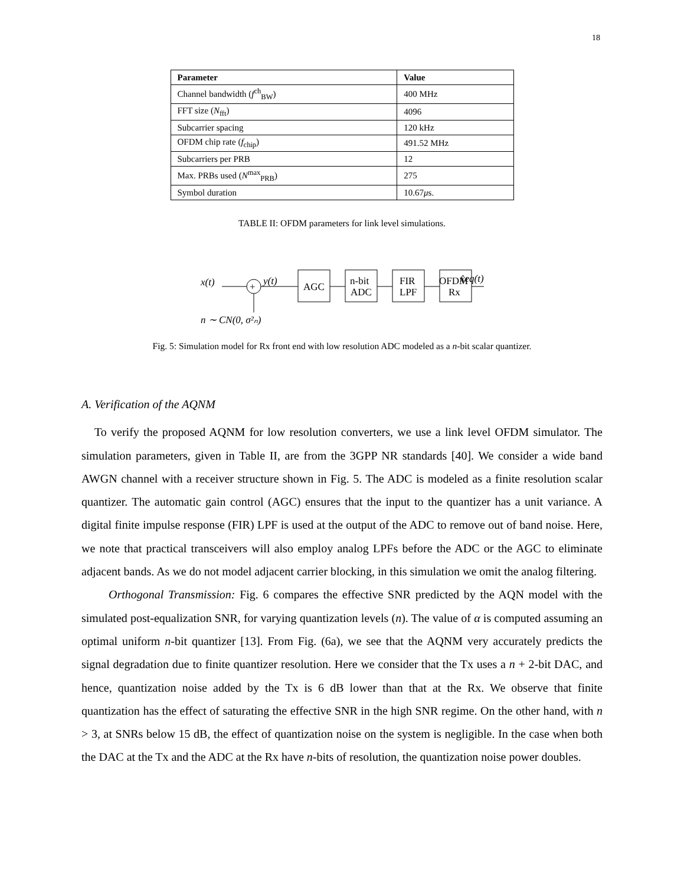18
| Parameter | Value |
| --- | --- |
| Channel bandwidth ( f<sup>ch</sup><sub>BW</sub>) | 400 MHz |
| FFT size ( N<sub>fft</sub>) | 4096 |
| Subcarrier spacing | 120 kHz |
| OFDM chip rate ( f<sub>chip</sub>) | 491.52 MHz |
| Subcarriers per PRB | 12 |
| Max. PRBs used ( N<sup>max</sup><sub>PRB</sub>) | 275 |
| Symbol duration | 10.67 μ s. |
TABLE II: OFDM parameters for link level simulations.
x(t)
+
y(t)
AGC
n-bit
ADC
FIR
LPF
OFDM
Rx
x̂eq(t)
n ∼ CN(0, σ²ₙ)
Fig. 5: Simulation model for Rx front end with low resolution ADC modeled as a n-bit scalar quantizer.
A. Verification of the AQNM
To verify the proposed AQNM for low resolution converters, we use a link level OFDM simulator. The simulation parameters, given in Table II, are from the 3GPP NR standards [40]. We consider a wide band AWGN channel with a receiver structure shown in Fig. 5. The ADC is modeled as a finite resolution scalar quantizer. The automatic gain control (AGC) ensures that the input to the quantizer has a unit variance. A digital finite impulse response (FIR) LPF is used at the output of the ADC to remove out of band noise. Here, we note that practical transceivers will also employ analog LPFs before the ADC or the AGC to eliminate adjacent bands. As we do not model adjacent carrier blocking, in this simulation we omit the analog filtering.
Orthogonal Transmission: Fig. 6 compares the effective SNR predicted by the AQN model with the simulated post-equalization SNR, for varying quantization levels (n). The value of α is computed assuming an optimal uniform n-bit quantizer [13]. From Fig. (6a), we see that the AQNM very accurately predicts the signal degradation due to finite quantizer resolution. Here we consider that the Tx uses a n + 2-bit DAC, and hence, quantization noise added by the Tx is 6 dB lower than that at the Rx. We observe that finite quantization has the effect of saturating the effective SNR in the high SNR regime. On the other hand, with n > 3, at SNRs below 15 dB, the effect of quantization noise on the system is negligible. In the case when both the DAC at the Tx and the ADC at the Rx have n-bits of resolution, the quantization noise power doubles.